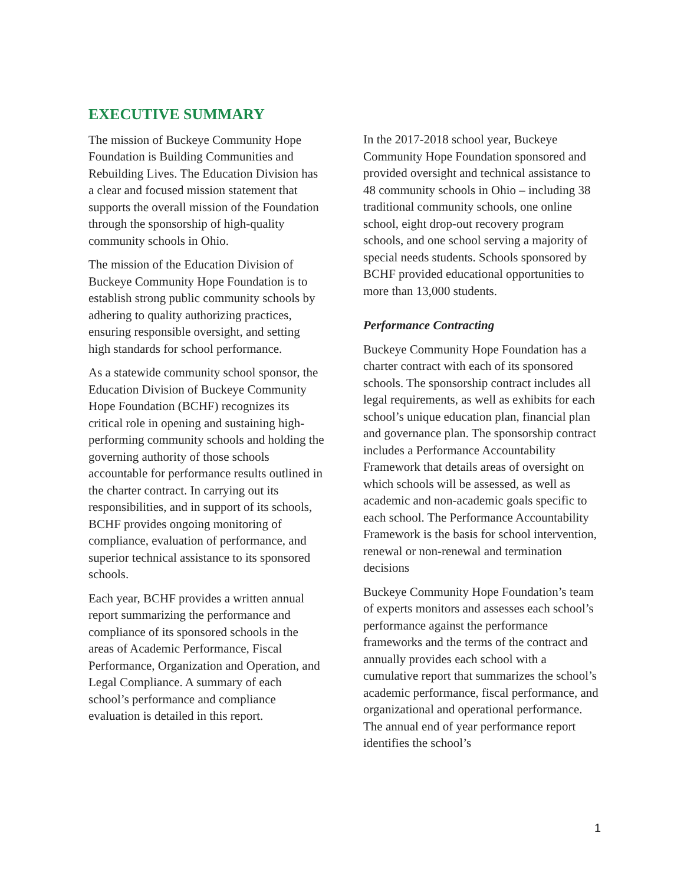EXECUTIVE SUMMARY
The mission of Buckeye Community Hope Foundation is Building Communities and Rebuilding Lives. The Education Division has a clear and focused mission statement that supports the overall mission of the Foundation through the sponsorship of high-quality community schools in Ohio.
The mission of the Education Division of Buckeye Community Hope Foundation is to establish strong public community schools by adhering to quality authorizing practices, ensuring responsible oversight, and setting high standards for school performance.
As a statewide community school sponsor, the Education Division of Buckeye Community Hope Foundation (BCHF) recognizes its critical role in opening and sustaining high-performing community schools and holding the governing authority of those schools accountable for performance results outlined in the charter contract. In carrying out its responsibilities, and in support of its schools, BCHF provides ongoing monitoring of compliance, evaluation of performance, and superior technical assistance to its sponsored schools.
Each year, BCHF provides a written annual report summarizing the performance and compliance of its sponsored schools in the areas of Academic Performance, Fiscal Performance, Organization and Operation, and Legal Compliance. A summary of each school’s performance and compliance evaluation is detailed in this report.
In the 2017-2018 school year, Buckeye Community Hope Foundation sponsored and provided oversight and technical assistance to 48 community schools in Ohio – including 38 traditional community schools, one online school, eight drop-out recovery program schools, and one school serving a majority of special needs students. Schools sponsored by BCHF provided educational opportunities to more than 13,000 students.
Performance Contracting
Buckeye Community Hope Foundation has a charter contract with each of its sponsored schools. The sponsorship contract includes all legal requirements, as well as exhibits for each school’s unique education plan, financial plan and governance plan. The sponsorship contract includes a Performance Accountability Framework that details areas of oversight on which schools will be assessed, as well as academic and non-academic goals specific to each school. The Performance Accountability Framework is the basis for school intervention, renewal or non-renewal and termination decisions
Buckeye Community Hope Foundation’s team of experts monitors and assesses each school’s performance against the performance frameworks and the terms of the contract and annually provides each school with a cumulative report that summarizes the school’s academic performance, fiscal performance, and organizational and operational performance. The annual end of year performance report identifies the school’s
1